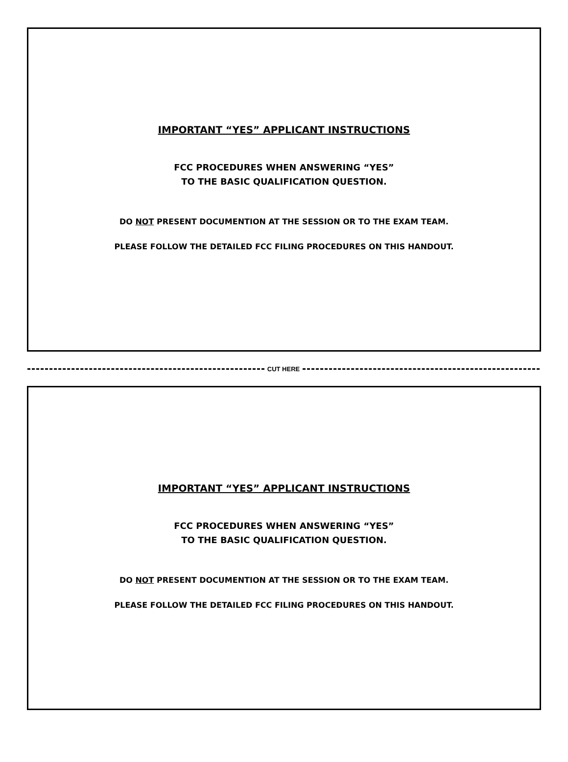IMPORTANT “YES” APPLICANT INSTRUCTIONS
FCC PROCEDURES WHEN ANSWERING “YES”
TO THE BASIC QUALIFICATION QUESTION.
DO NOT PRESENT DOCUMENTION AT THE SESSION OR TO THE EXAM TEAM.
PLEASE FOLLOW THE DETAILED FCC FILING PROCEDURES ON THIS HANDOUT.
CUT HERE
IMPORTANT “YES” APPLICANT INSTRUCTIONS
FCC PROCEDURES WHEN ANSWERING “YES”
TO THE BASIC QUALIFICATION QUESTION.
DO NOT PRESENT DOCUMENTION AT THE SESSION OR TO THE EXAM TEAM.
PLEASE FOLLOW THE DETAILED FCC FILING PROCEDURES ON THIS HANDOUT.